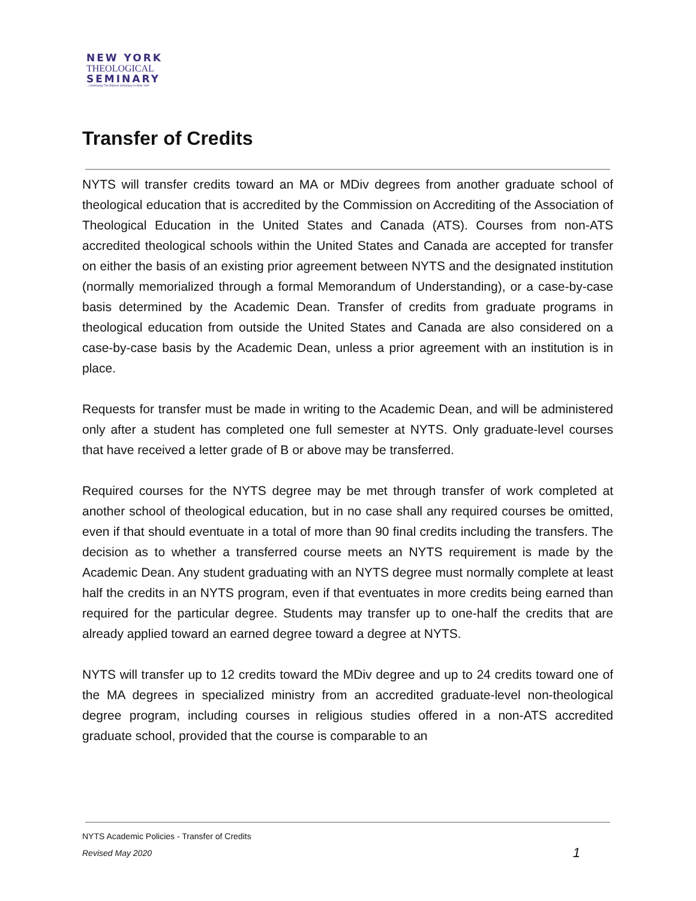NEW YORK
THEOLOGICAL
SEMINARY
...continuing The Biblical Seminary in New York
Transfer of Credits
NYTS will transfer credits toward an MA or MDiv degrees from another graduate school of theological education that is accredited by the Commission on Accrediting of the Association of Theological Education in the United States and Canada (ATS). Courses from non-ATS accredited theological schools within the United States and Canada are accepted for transfer on either the basis of an existing prior agreement between NYTS and the designated institution (normally memorialized through a formal Memorandum of Understanding), or a case-by-case basis determined by the Academic Dean. Transfer of credits from graduate programs in theological education from outside the United States and Canada are also considered on a case-by-case basis by the Academic Dean, unless a prior agreement with an institution is in place.
Requests for transfer must be made in writing to the Academic Dean, and will be administered only after a student has completed one full semester at NYTS. Only graduate-level courses that have received a letter grade of B or above may be transferred.
Required courses for the NYTS degree may be met through transfer of work completed at another school of theological education, but in no case shall any required courses be omitted, even if that should eventuate in a total of more than 90 final credits including the transfers. The decision as to whether a transferred course meets an NYTS requirement is made by the Academic Dean. Any student graduating with an NYTS degree must normally complete at least half the credits in an NYTS program, even if that eventuates in more credits being earned than required for the particular degree. Students may transfer up to one-half the credits that are already applied toward an earned degree toward a degree at NYTS.
NYTS will transfer up to 12 credits toward the MDiv degree and up to 24 credits toward one of the MA degrees in specialized ministry from an accredited graduate-level non-theological degree program, including courses in religious studies offered in a non-ATS accredited graduate school, provided that the course is comparable to an
NYTS Academic Policies - Transfer of Credits
Revised May 2020 1